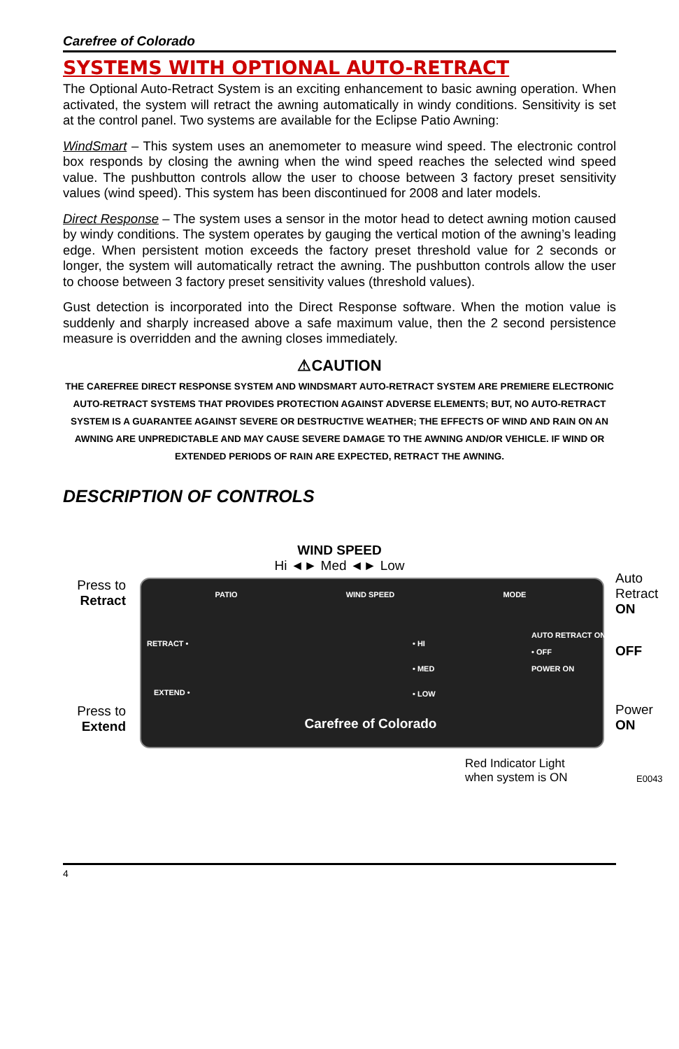Carefree of Colorado
SYSTEMS WITH OPTIONAL AUTO-RETRACT
The Optional Auto-Retract System is an exciting enhancement to basic awning operation. When activated, the system will retract the awning automatically in windy conditions. Sensitivity is set at the control panel. Two systems are available for the Eclipse Patio Awning:
WindSmart – This system uses an anemometer to measure wind speed. The electronic control box responds by closing the awning when the wind speed reaches the selected wind speed value. The pushbutton controls allow the user to choose between 3 factory preset sensitivity values (wind speed). This system has been discontinued for 2008 and later models.
Direct Response – The system uses a sensor in the motor head to detect awning motion caused by windy conditions. The system operates by gauging the vertical motion of the awning’s leading edge. When persistent motion exceeds the factory preset threshold value for 2 seconds or longer, the system will automatically retract the awning. The pushbutton controls allow the user to choose between 3 factory preset sensitivity values (threshold values).
Gust detection is incorporated into the Direct Response software. When the motion value is suddenly and sharply increased above a safe maximum value, then the 2 second persistence measure is overridden and the awning closes immediately.
⚠CAUTION
THE CAREFREE DIRECT RESPONSE SYSTEM AND WINDSMART AUTO-RETRACT SYSTEM ARE PREMIERE ELECTRONIC AUTO-RETRACT SYSTEMS THAT PROVIDES PROTECTION AGAINST ADVERSE ELEMENTS; BUT, NO AUTO-RETRACT SYSTEM IS A GUARANTEE AGAINST SEVERE OR DESTRUCTIVE WEATHER; THE EFFECTS OF WIND AND RAIN ON AN AWNING ARE UNPREDICTABLE AND MAY CAUSE SEVERE DAMAGE TO THE AWNING AND/OR VEHICLE. IF WIND OR EXTENDED PERIODS OF RAIN ARE EXPECTED, RETRACT THE AWNING.
DESCRIPTION OF CONTROLS
WIND SPEED
Hi ◄► Med ◄► Low
Press to Retract
Press to Extend
Auto
Retract
ON
OFF
Power
ON
PATIO WIND SPEED MODE
RETRACT •
EXTEND •
• HI
• MED
• LOW
AUTO RETRACT ON
• OFF
POWER ON
Carefree of Colorado
Red Indicator Light
when system is ON
E0043
4